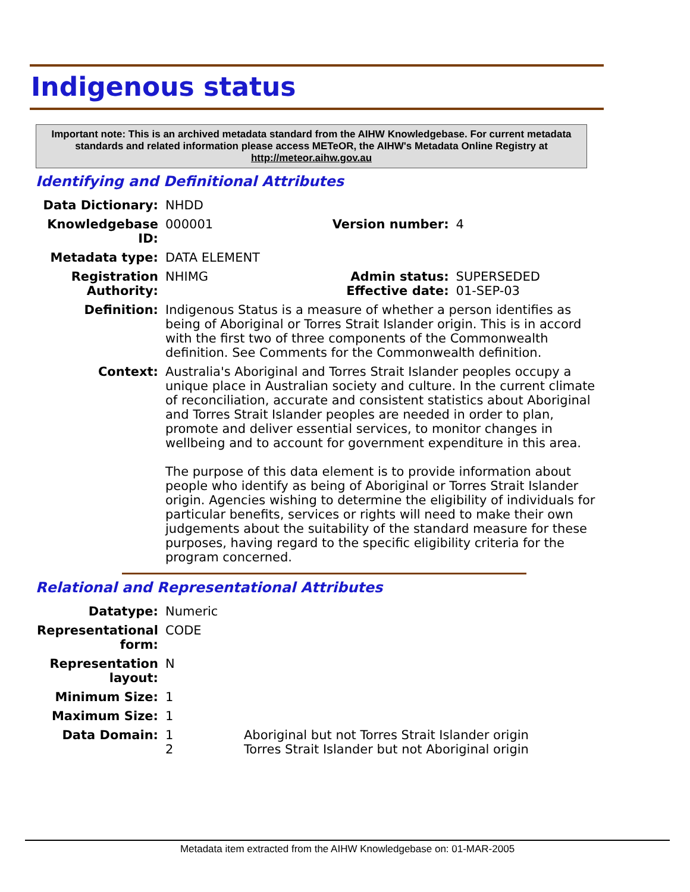Indigenous status
Important note: This is an archived metadata standard from the AIHW Knowledgebase. For current metadata standards and related information please access METeOR, the AIHW's Metadata Online Registry at http://meteor.aihw.gov.au
Identifying and Definitional Attributes
| Data Dictionary: | NHDD | | |
| Knowledgebase ID: | 000001 | Version number: | 4 |
| Metadata type: | DATA ELEMENT | | |
| Registration Authority: | NHIMG | Admin status: Effective date: | SUPERSEDED 01-SEP-03 |
| Definition: | Indigenous Status is a measure of whether a person identifies as being of Aboriginal or Torres Strait Islander origin. This is in accord with the first two of three components of the Commonwealth definition. See Comments for the Commonwealth definition. | | |
| Context: | Australia's Aboriginal and Torres Strait Islander peoples occupy a unique place in Australian society and culture. In the current climate of reconciliation, accurate and consistent statistics about Aboriginal and Torres Strait Islander peoples are needed in order to plan, promote and deliver essential services, to monitor changes in wellbeing and to account for government expenditure in this area. The purpose of this data element is to provide information about people who identify as being of Aboriginal or Torres Strait Islander origin. Agencies wishing to determine the eligibility of individuals for particular benefits, services or rights will need to make their own judgements about the suitability of the standard measure for these purposes, having regard to the specific eligibility criteria for the program concerned. | | |
Relational and Representational Attributes
| Datatype: | Numeric | |
| Representational form: | CODE | |
| Representation layout: | N | |
| Minimum Size: | 1 | |
| Maximum Size: | 1 | |
| Data Domain: | 1 2 | Aboriginal but not Torres Strait Islander origin Torres Strait Islander but not Aboriginal origin |
Metadata item extracted from the AIHW Knowledgebase on: 01-MAR-2005